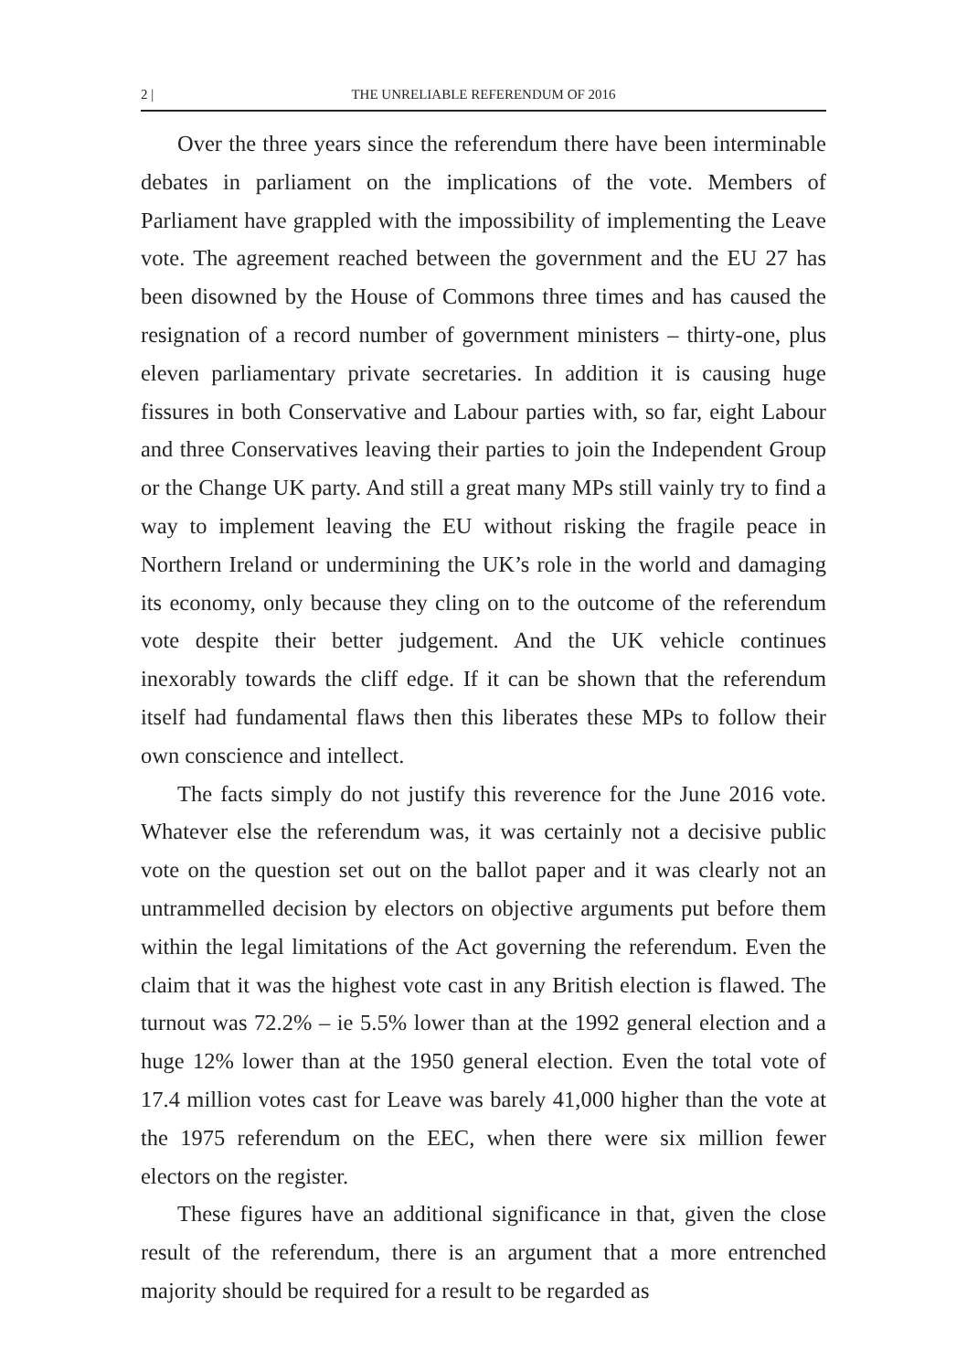2 | THE UNRELIABLE REFERENDUM OF 2016
Over the three years since the referendum there have been interminable debates in parliament on the implications of the vote. Members of Parliament have grappled with the impossibility of implementing the Leave vote. The agreement reached between the government and the EU 27 has been disowned by the House of Commons three times and has caused the resignation of a record number of government ministers – thirty-one, plus eleven parliamentary private secretaries. In addition it is causing huge fissures in both Conservative and Labour parties with, so far, eight Labour and three Conservatives leaving their parties to join the Independent Group or the Change UK party. And still a great many MPs still vainly try to find a way to implement leaving the EU without risking the fragile peace in Northern Ireland or undermining the UK’s role in the world and damaging its economy, only because they cling on to the outcome of the referendum vote despite their better judgement. And the UK vehicle continues inexorably towards the cliff edge. If it can be shown that the referendum itself had fundamental flaws then this liberates these MPs to follow their own conscience and intellect.
The facts simply do not justify this reverence for the June 2016 vote. Whatever else the referendum was, it was certainly not a decisive public vote on the question set out on the ballot paper and it was clearly not an untrammelled decision by electors on objective arguments put before them within the legal limitations of the Act governing the referendum. Even the claim that it was the highest vote cast in any British election is flawed. The turnout was 72.2% – ie 5.5% lower than at the 1992 general election and a huge 12% lower than at the 1950 general election. Even the total vote of 17.4 million votes cast for Leave was barely 41,000 higher than the vote at the 1975 referendum on the EEC, when there were six million fewer electors on the register.
These figures have an additional significance in that, given the close result of the referendum, there is an argument that a more entrenched majority should be required for a result to be regarded as